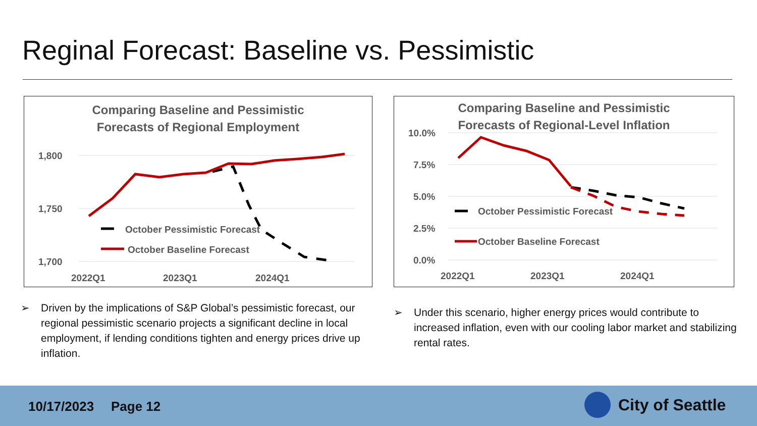Reginal Forecast: Baseline vs. Pessimistic
Comparing Baseline and Pessimistic
Forecasts of Regional Employment
1,800
1,750
1,700
2022Q1
2023Q1
2024Q1
October Pessimistic Forecast
October Baseline Forecast
Comparing Baseline and Pessimistic
Forecasts of Regional-Level Inflation
10.0%
7.5%
5.0%
2.5%
0.0%
2022Q1
2023Q1
2024Q1
October Pessimistic Forecast
October Baseline Forecast
➢ Driven by the implications of S&P Global’s pessimistic forecast, our regional pessimistic scenario projects a significant decline in local employment, if lending conditions tighten and energy prices drive up inflation.
➢ Under this scenario, higher energy prices would contribute to increased inflation, even with our cooling labor market and stabilizing rental rates.
10/17/2023 Page 12 City of Seattle